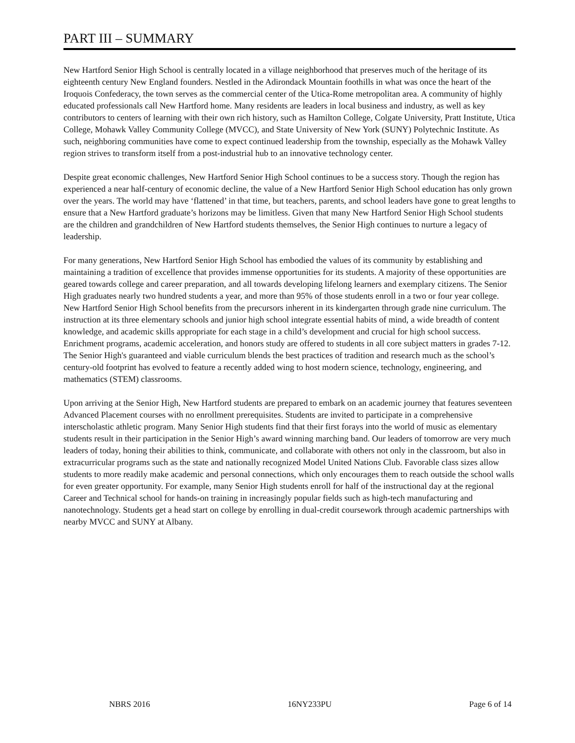PART III – SUMMARY
New Hartford Senior High School is centrally located in a village neighborhood that preserves much of the heritage of its eighteenth century New England founders. Nestled in the Adirondack Mountain foothills in what was once the heart of the Iroquois Confederacy, the town serves as the commercial center of the Utica-Rome metropolitan area. A community of highly educated professionals call New Hartford home. Many residents are leaders in local business and industry, as well as key contributors to centers of learning with their own rich history, such as Hamilton College, Colgate University, Pratt Institute, Utica College, Mohawk Valley Community College (MVCC), and State University of New York (SUNY) Polytechnic Institute. As such, neighboring communities have come to expect continued leadership from the township, especially as the Mohawk Valley region strives to transform itself from a post-industrial hub to an innovative technology center.
Despite great economic challenges, New Hartford Senior High School continues to be a success story. Though the region has experienced a near half-century of economic decline, the value of a New Hartford Senior High School education has only grown over the years. The world may have ‘flattened’ in that time, but teachers, parents, and school leaders have gone to great lengths to ensure that a New Hartford graduate’s horizons may be limitless. Given that many New Hartford Senior High School students are the children and grandchildren of New Hartford students themselves, the Senior High continues to nurture a legacy of leadership.
For many generations, New Hartford Senior High School has embodied the values of its community by establishing and maintaining a tradition of excellence that provides immense opportunities for its students. A majority of these opportunities are geared towards college and career preparation, and all towards developing lifelong learners and exemplary citizens. The Senior High graduates nearly two hundred students a year, and more than 95% of those students enroll in a two or four year college. New Hartford Senior High School benefits from the precursors inherent in its kindergarten through grade nine curriculum. The instruction at its three elementary schools and junior high school integrate essential habits of mind, a wide breadth of content knowledge, and academic skills appropriate for each stage in a child’s development and crucial for high school success. Enrichment programs, academic acceleration, and honors study are offered to students in all core subject matters in grades 7-12. The Senior High's guaranteed and viable curriculum blends the best practices of tradition and research much as the school’s century-old footprint has evolved to feature a recently added wing to host modern science, technology, engineering, and mathematics (STEM) classrooms.
Upon arriving at the Senior High, New Hartford students are prepared to embark on an academic journey that features seventeen Advanced Placement courses with no enrollment prerequisites. Students are invited to participate in a comprehensive interscholastic athletic program. Many Senior High students find that their first forays into the world of music as elementary students result in their participation in the Senior High’s award winning marching band. Our leaders of tomorrow are very much leaders of today, honing their abilities to think, communicate, and collaborate with others not only in the classroom, but also in extracurricular programs such as the state and nationally recognized Model United Nations Club. Favorable class sizes allow students to more readily make academic and personal connections, which only encourages them to reach outside the school walls for even greater opportunity. For example, many Senior High students enroll for half of the instructional day at the regional Career and Technical school for hands-on training in increasingly popular fields such as high-tech manufacturing and nanotechnology. Students get a head start on college by enrolling in dual-credit coursework through academic partnerships with nearby MVCC and SUNY at Albany.
NBRS 2016 16NY233PU Page 6 of 14